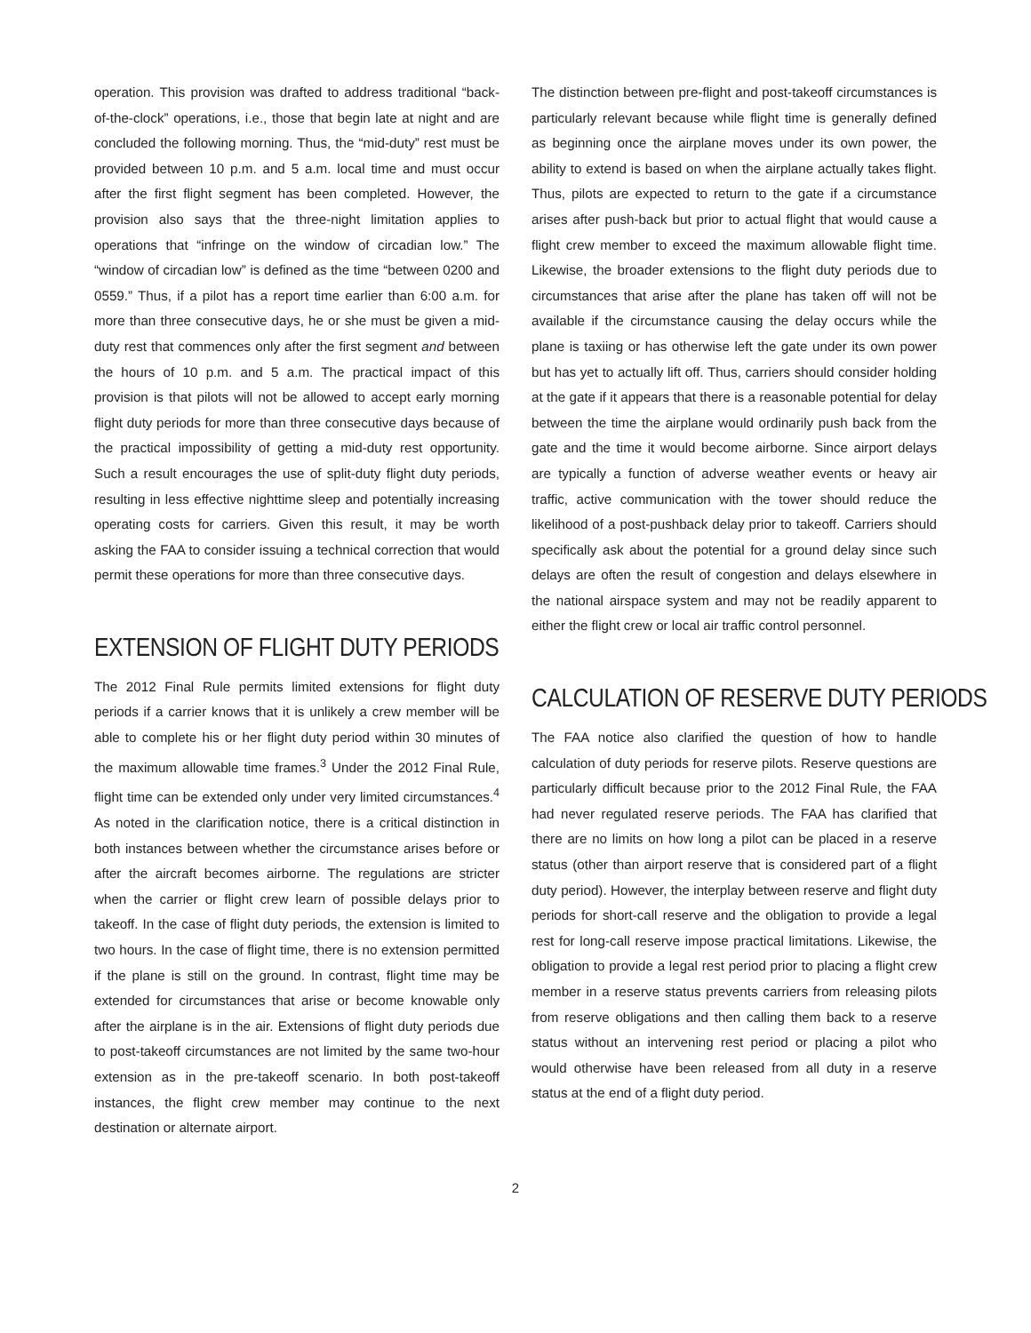operation. This provision was drafted to address traditional “back-of-the-clock” operations, i.e., those that begin late at night and are concluded the following morning. Thus, the “mid-duty” rest must be provided between 10 p.m. and 5 a.m. local time and must occur after the first flight segment has been completed. However, the provision also says that the three-night limitation applies to operations that “infringe on the window of circadian low.” The “window of circadian low” is defined as the time “between 0200 and 0559.” Thus, if a pilot has a report time earlier than 6:00 a.m. for more than three consecutive days, he or she must be given a mid-duty rest that commences only after the first segment and between the hours of 10 p.m. and 5 a.m. The practical impact of this provision is that pilots will not be allowed to accept early morning flight duty periods for more than three consecutive days because of the practical impossibility of getting a mid-duty rest opportunity. Such a result encourages the use of split-duty flight duty periods, resulting in less effective nighttime sleep and potentially increasing operating costs for carriers. Given this result, it may be worth asking the FAA to consider issuing a technical correction that would permit these operations for more than three consecutive days.
EXTENSION OF FLIGHT DUTY PERIODS
The 2012 Final Rule permits limited extensions for flight duty periods if a carrier knows that it is unlikely a crew member will be able to complete his or her flight duty period within 30 minutes of the maximum allowable time frames.<sup>3</sup> Under the 2012 Final Rule, flight time can be extended only under very limited circumstances.<sup>4</sup> As noted in the clarification notice, there is a critical distinction in both instances between whether the circumstance arises before or after the aircraft becomes airborne. The regulations are stricter when the carrier or flight crew learn of possible delays prior to takeoff. In the case of flight duty periods, the extension is limited to two hours. In the case of flight time, there is no extension permitted if the plane is still on the ground. In contrast, flight time may be extended for circumstances that arise or become knowable only after the airplane is in the air. Extensions of flight duty periods due to post-takeoff circumstances are not limited by the same two-hour extension as in the pre-takeoff scenario. In both post-takeoff instances, the flight crew member may continue to the next destination or alternate airport.
The distinction between pre-flight and post-takeoff circumstances is particularly relevant because while flight time is generally defined as beginning once the airplane moves under its own power, the ability to extend is based on when the airplane actually takes flight. Thus, pilots are expected to return to the gate if a circumstance arises after push-back but prior to actual flight that would cause a flight crew member to exceed the maximum allowable flight time. Likewise, the broader extensions to the flight duty periods due to circumstances that arise after the plane has taken off will not be available if the circumstance causing the delay occurs while the plane is taxiing or has otherwise left the gate under its own power but has yet to actually lift off. Thus, carriers should consider holding at the gate if it appears that there is a reasonable potential for delay between the time the airplane would ordinarily push back from the gate and the time it would become airborne. Since airport delays are typically a function of adverse weather events or heavy air traffic, active communication with the tower should reduce the likelihood of a post-pushback delay prior to takeoff. Carriers should specifically ask about the potential for a ground delay since such delays are often the result of congestion and delays elsewhere in the national airspace system and may not be readily apparent to either the flight crew or local air traffic control personnel.
CALCULATION OF RESERVE DUTY PERIODS
The FAA notice also clarified the question of how to handle calculation of duty periods for reserve pilots. Reserve questions are particularly difficult because prior to the 2012 Final Rule, the FAA had never regulated reserve periods. The FAA has clarified that there are no limits on how long a pilot can be placed in a reserve status (other than airport reserve that is considered part of a flight duty period). However, the interplay between reserve and flight duty periods for short-call reserve and the obligation to provide a legal rest for long-call reserve impose practical limitations. Likewise, the obligation to provide a legal rest period prior to placing a flight crew member in a reserve status prevents carriers from releasing pilots from reserve obligations and then calling them back to a reserve status without an intervening rest period or placing a pilot who would otherwise have been released from all duty in a reserve status at the end of a flight duty period.
2